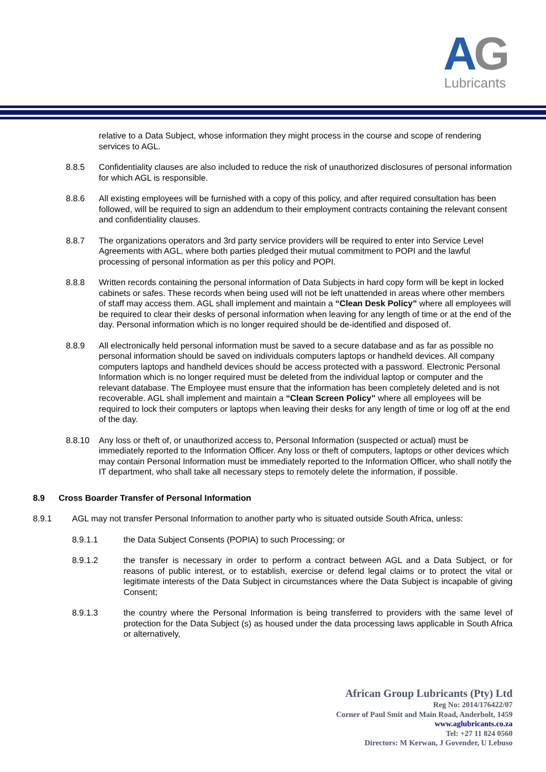AG
Lubricants
relative to a Data Subject, whose information they might process in the course and scope of rendering services to AGL.
8.8.5 Confidentiality clauses are also included to reduce the risk of unauthorized disclosures of personal information for which AGL is responsible.
8.8.6 All existing employees will be furnished with a copy of this policy, and after required consultation has been followed, will be required to sign an addendum to their employment contracts containing the relevant consent and confidentiality clauses.
8.8.7 The organizations operators and 3rd party service providers will be required to enter into Service Level Agreements with AGL, where both parties pledged their mutual commitment to POPI and the lawful processing of personal information as per this policy and POPI.
8.8.8 Written records containing the personal information of Data Subjects in hard copy form will be kept in locked cabinets or safes. These records when being used will not be left unattended in areas where other members of staff may access them. AGL shall implement and maintain a “Clean Desk Policy” where all employees will be required to clear their desks of personal information when leaving for any length of time or at the end of the day. Personal information which is no longer required should be de-identified and disposed of.
8.8.9 All electronically held personal information must be saved to a secure database and as far as possible no personal information should be saved on individuals computers laptops or handheld devices. All company computers laptops and handheld devices should be access protected with a password. Electronic Personal Information which is no longer required must be deleted from the individual laptop or computer and the relevant database. The Employee must ensure that the information has been completely deleted and is not recoverable. AGL shall implement and maintain a “Clean Screen Policy” where all employees will be required to lock their computers or laptops when leaving their desks for any length of time or log off at the end of the day.
8.8.10 Any loss or theft of, or unauthorized access to, Personal Information (suspected or actual) must be immediately reported to the Information Officer. Any loss or theft of computers, laptops or other devices which may contain Personal Information must be immediately reported to the Information Officer, who shall notify the IT department, who shall take all necessary steps to remotely delete the information, if possible.
8.9 Cross Boarder Transfer of Personal Information
8.9.1 AGL may not transfer Personal Information to another party who is situated outside South Africa, unless:
8.9.1.1 the Data Subject Consents (POPIA) to such Processing; or
8.9.1.2 the transfer is necessary in order to perform a contract between AGL and a Data Subject, or for reasons of public interest, or to establish, exercise or defend legal claims or to protect the vital or legitimate interests of the Data Subject in circumstances where the Data Subject is incapable of giving Consent;
8.9.1.3 the country where the Personal Information is being transferred to providers with the same level of protection for the Data Subject (s) as housed under the data processing laws applicable in South Africa or alternatively,
African Group Lubricants (Pty) Ltd
Reg No: 2014/176422/07
Corner of Paul Smit and Main Road, Anderbolt, 1459
www.aglubricants.co.za
Tel: +27 11 824 0560
Directors: M Kerwan, J Govender, U Lebuso